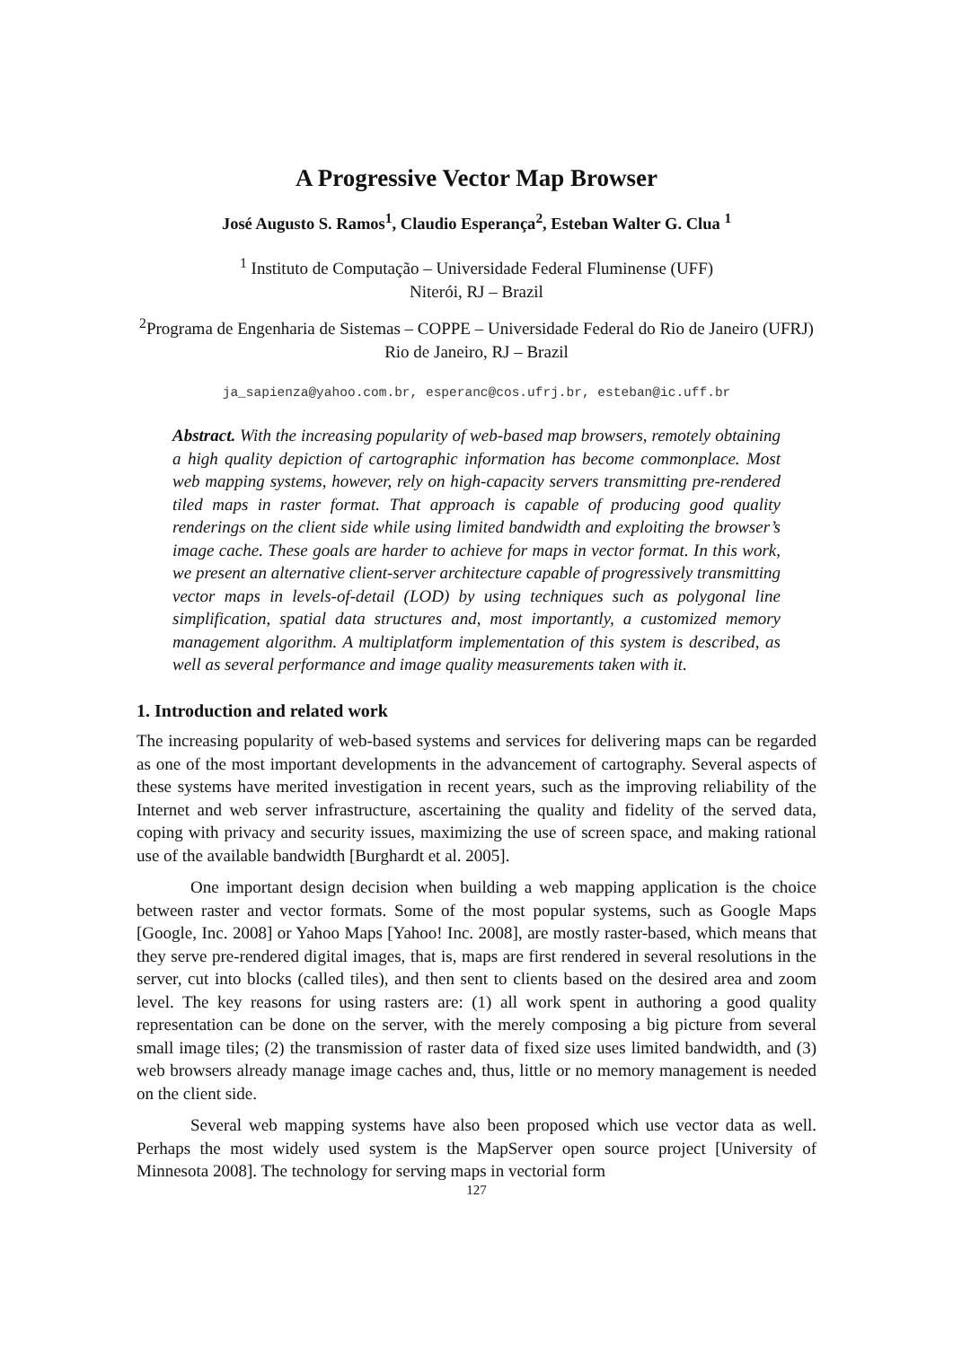A Progressive Vector Map Browser
José Augusto S. Ramos<sup>1</sup>, Claudio Esperança<sup>2</sup>, Esteban Walter G. Clua <sup>1</sup>
<sup>1</sup> Instituto de Computação – Universidade Federal Fluminense (UFF)
Niterói, RJ – Brazil
<sup>2</sup> Programa de Engenharia de Sistemas – COPPE – Universidade Federal do Rio de Janeiro (UFRJ)
Rio de Janeiro, RJ – Brazil
ja_sapienza@yahoo.com.br, esperanc@cos.ufrj.br, esteban@ic.uff.br
Abstract. With the increasing popularity of web-based map browsers, remotely obtaining a high quality depiction of cartographic information has become commonplace. Most web mapping systems, however, rely on high-capacity servers transmitting pre-rendered tiled maps in raster format. That approach is capable of producing good quality renderings on the client side while using limited bandwidth and exploiting the browser’s image cache. These goals are harder to achieve for maps in vector format. In this work, we present an alternative client-server architecture capable of progressively transmitting vector maps in levels-of-detail (LOD) by using techniques such as polygonal line simplification, spatial data structures and, most importantly, a customized memory management algorithm. A multiplatform implementation of this system is described, as well as several performance and image quality measurements taken with it.
1. Introduction and related work
The increasing popularity of web-based systems and services for delivering maps can be regarded as one of the most important developments in the advancement of cartography. Several aspects of these systems have merited investigation in recent years, such as the improving reliability of the Internet and web server infrastructure, ascertaining the quality and fidelity of the served data, coping with privacy and security issues, maximizing the use of screen space, and making rational use of the available bandwidth [Burghardt et al. 2005].
One important design decision when building a web mapping application is the choice between raster and vector formats. Some of the most popular systems, such as Google Maps [Google, Inc. 2008] or Yahoo Maps [Yahoo! Inc. 2008], are mostly raster-based, which means that they serve pre-rendered digital images, that is, maps are first rendered in several resolutions in the server, cut into blocks (called tiles), and then sent to clients based on the desired area and zoom level. The key reasons for using rasters are: (1) all work spent in authoring a good quality representation can be done on the server, with the merely composing a big picture from several small image tiles; (2) the transmission of raster data of fixed size uses limited bandwidth, and (3) web browsers already manage image caches and, thus, little or no memory management is needed on the client side.
Several web mapping systems have also been proposed which use vector data as well. Perhaps the most widely used system is the MapServer open source project [University of Minnesota 2008]. The technology for serving maps in vectorial form
127